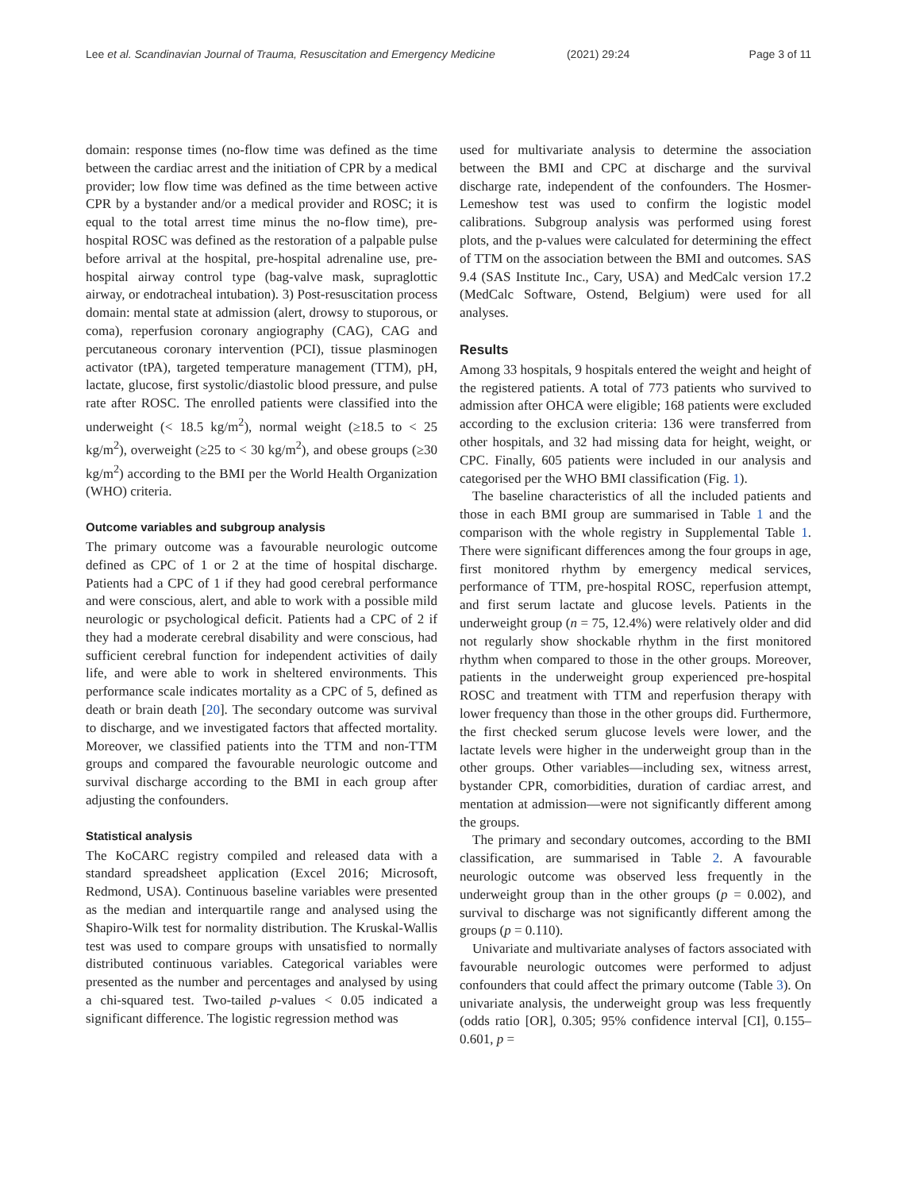Lee et al. Scandinavian Journal of Trauma, Resuscitation and Emergency Medicine (2021) 29:24 Page 3 of 11
domain: response times (no-flow time was defined as the time between the cardiac arrest and the initiation of CPR by a medical provider; low flow time was defined as the time between active CPR by a bystander and/or a medical provider and ROSC; it is equal to the total arrest time minus the no-flow time), pre-hospital ROSC was defined as the restoration of a palpable pulse before arrival at the hospital, pre-hospital adrenaline use, pre-hospital airway control type (bag-valve mask, supraglottic airway, or endotracheal intubation). 3) Post-resuscitation process domain: mental state at admission (alert, drowsy to stuporous, or coma), reperfusion coronary angiography (CAG), CAG and percutaneous coronary intervention (PCI), tissue plasminogen activator (tPA), targeted temperature management (TTM), pH, lactate, glucose, first systolic/diastolic blood pressure, and pulse rate after ROSC. The enrolled patients were classified into the underweight (< 18.5 kg/m<sup>2</sup>), normal weight (≥18.5 to < 25 kg/m<sup>2</sup>), overweight (≥25 to < 30 kg/m<sup>2</sup>), and obese groups (≥30 kg/m<sup>2</sup>) according to the BMI per the World Health Organization (WHO) criteria.
Outcome variables and subgroup analysis
The primary outcome was a favourable neurologic outcome defined as CPC of 1 or 2 at the time of hospital discharge. Patients had a CPC of 1 if they had good cerebral performance and were conscious, alert, and able to work with a possible mild neurologic or psychological deficit. Patients had a CPC of 2 if they had a moderate cerebral disability and were conscious, had sufficient cerebral function for independent activities of daily life, and were able to work in sheltered environments. This performance scale indicates mortality as a CPC of 5, defined as death or brain death [20]. The secondary outcome was survival to discharge, and we investigated factors that affected mortality. Moreover, we classified patients into the TTM and non-TTM groups and compared the favourable neurologic outcome and survival discharge according to the BMI in each group after adjusting the confounders.
Statistical analysis
The KoCARC registry compiled and released data with a standard spreadsheet application (Excel 2016; Microsoft, Redmond, USA). Continuous baseline variables were presented as the median and interquartile range and analysed using the Shapiro-Wilk test for normality distribution. The Kruskal-Wallis test was used to compare groups with unsatisfied to normally distributed continuous variables. Categorical variables were presented as the number and percentages and analysed by using a chi-squared test. Two-tailed p-values < 0.05 indicated a significant difference. The logistic regression method was
used for multivariate analysis to determine the association between the BMI and CPC at discharge and the survival discharge rate, independent of the confounders. The Hosmer-Lemeshow test was used to confirm the logistic model calibrations. Subgroup analysis was performed using forest plots, and the p-values were calculated for determining the effect of TTM on the association between the BMI and outcomes. SAS 9.4 (SAS Institute Inc., Cary, USA) and MedCalc version 17.2 (MedCalc Software, Ostend, Belgium) were used for all analyses.
Results
Among 33 hospitals, 9 hospitals entered the weight and height of the registered patients. A total of 773 patients who survived to admission after OHCA were eligible; 168 patients were excluded according to the exclusion criteria: 136 were transferred from other hospitals, and 32 had missing data for height, weight, or CPC. Finally, 605 patients were included in our analysis and categorised per the WHO BMI classification (Fig. 1).
The baseline characteristics of all the included patients and those in each BMI group are summarised in Table 1 and the comparison with the whole registry in Supplemental Table 1. There were significant differences among the four groups in age, first monitored rhythm by emergency medical services, performance of TTM, pre-hospital ROSC, reperfusion attempt, and first serum lactate and glucose levels. Patients in the underweight group (n = 75, 12.4%) were relatively older and did not regularly show shockable rhythm in the first monitored rhythm when compared to those in the other groups. Moreover, patients in the underweight group experienced pre-hospital ROSC and treatment with TTM and reperfusion therapy with lower frequency than those in the other groups did. Furthermore, the first checked serum glucose levels were lower, and the lactate levels were higher in the underweight group than in the other groups. Other variables—including sex, witness arrest, bystander CPR, comorbidities, duration of cardiac arrest, and mentation at admission—were not significantly different among the groups.
The primary and secondary outcomes, according to the BMI classification, are summarised in Table 2. A favourable neurologic outcome was observed less frequently in the underweight group than in the other groups (p = 0.002), and survival to discharge was not significantly different among the groups (p = 0.110).
Univariate and multivariate analyses of factors associated with favourable neurologic outcomes were performed to adjust confounders that could affect the primary outcome (Table 3). On univariate analysis, the underweight group was less frequently (odds ratio [OR], 0.305; 95% confidence interval [CI], 0.155–0.601, p =